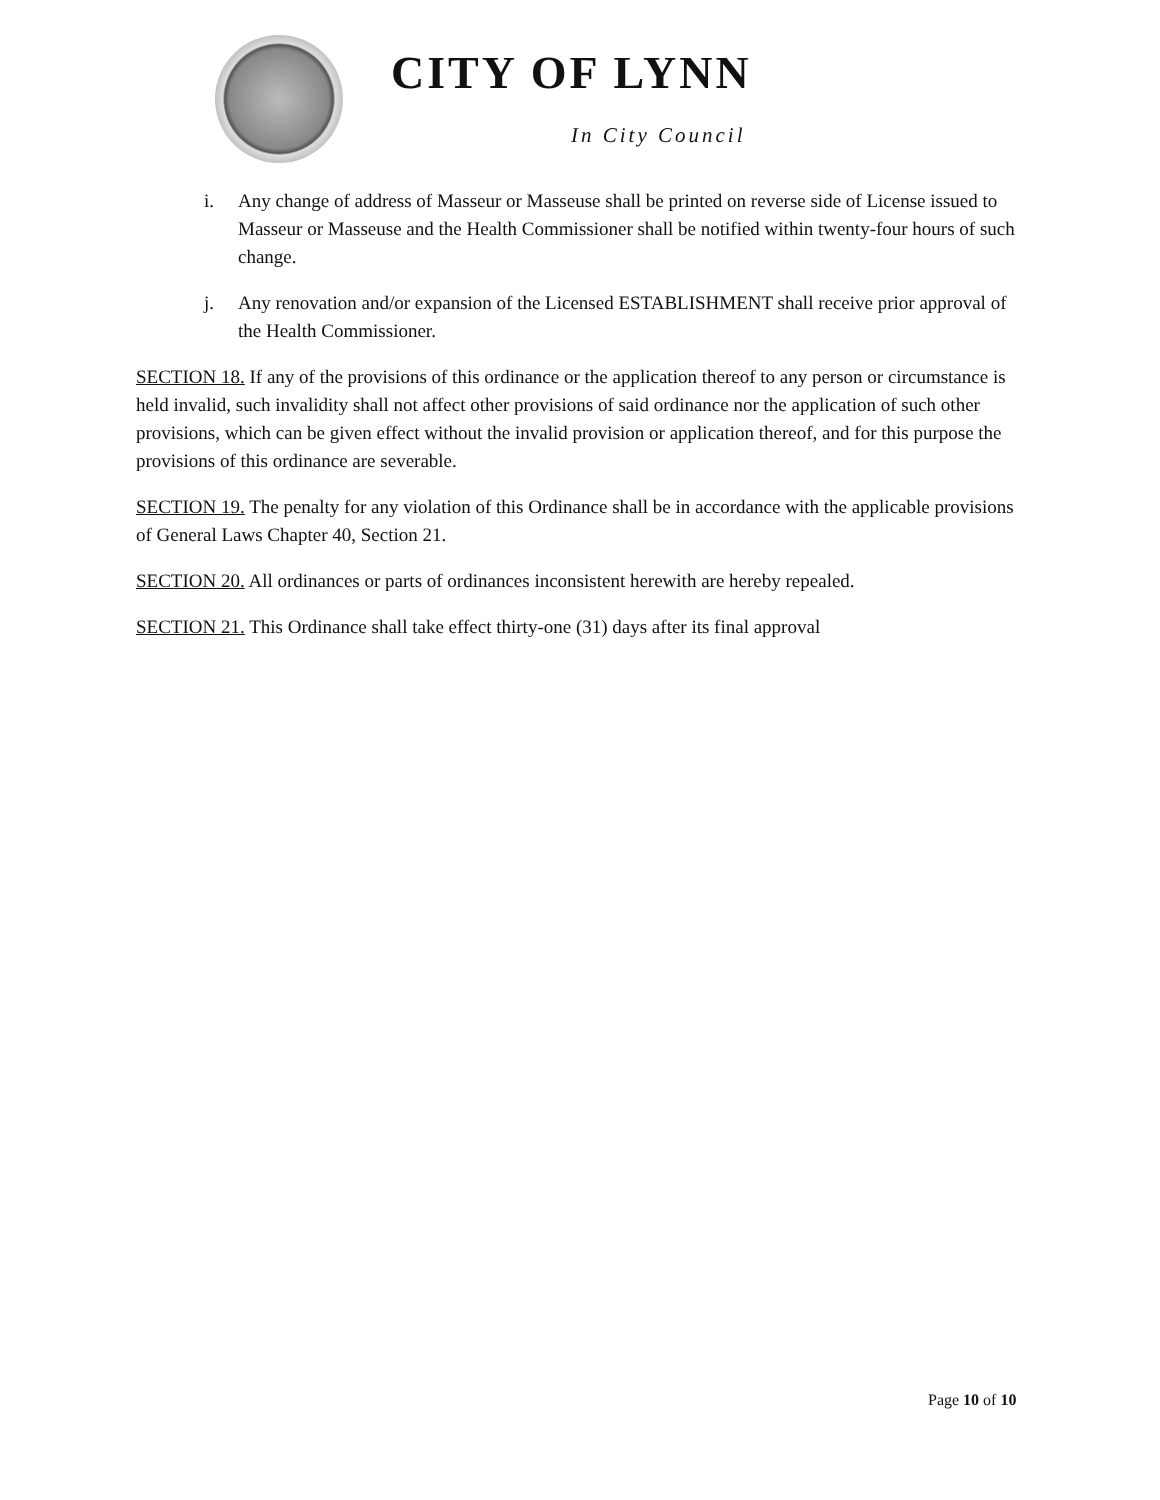CITY OF LYNN
In City Council
i. Any change of address of Masseur or Masseuse shall be printed on reverse side of License issued to Masseur or Masseuse and the Health Commissioner shall be notified within twenty-four hours of such change.
j. Any renovation and/or expansion of the Licensed ESTABLISHMENT shall receive prior approval of the Health Commissioner.
SECTION 18. If any of the provisions of this ordinance or the application thereof to any person or circumstance is held invalid, such invalidity shall not affect other provisions of said ordinance nor the application of such other provisions, which can be given effect without the invalid provision or application thereof, and for this purpose the provisions of this ordinance are severable.
SECTION 19. The penalty for any violation of this Ordinance shall be in accordance with the applicable provisions of General Laws Chapter 40, Section 21.
SECTION 20. All ordinances or parts of ordinances inconsistent herewith are hereby repealed.
SECTION 21. This Ordinance shall take effect thirty-one (31) days after its final approval
Page 10 of 10